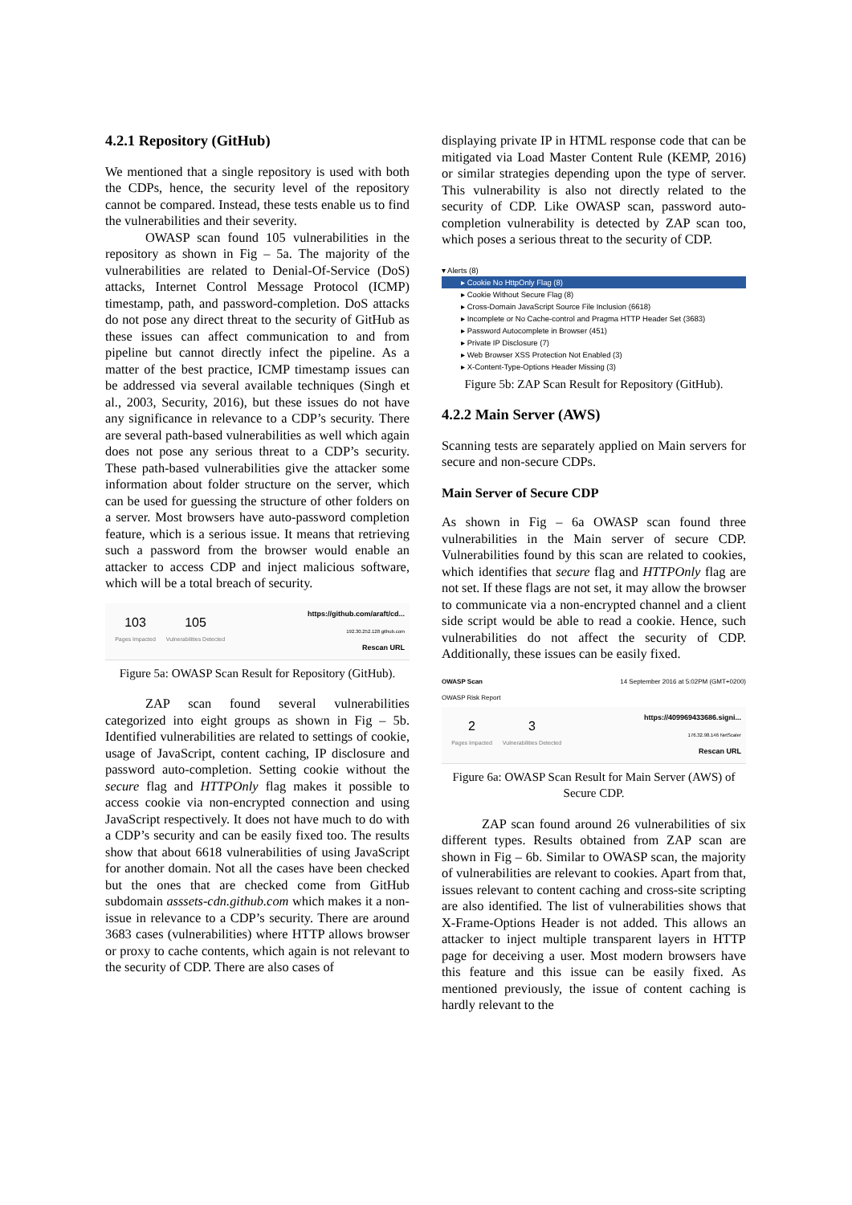4.2.1 Repository (GitHub)
We mentioned that a single repository is used with both the CDPs, hence, the security level of the repository cannot be compared. Instead, these tests enable us to find the vulnerabilities and their severity.
OWASP scan found 105 vulnerabilities in the repository as shown in Fig – 5a. The majority of the vulnerabilities are related to Denial-Of-Service (DoS) attacks, Internet Control Message Protocol (ICMP) timestamp, path, and password-completion. DoS attacks do not pose any direct threat to the security of GitHub as these issues can affect communication to and from pipeline but cannot directly infect the pipeline. As a matter of the best practice, ICMP timestamp issues can be addressed via several available techniques (Singh et al., 2003, Security, 2016), but these issues do not have any significance in relevance to a CDP’s security. There are several path-based vulnerabilities as well which again does not pose any serious threat to a CDP’s security. These path-based vulnerabilities give the attacker some information about folder structure on the server, which can be used for guessing the structure of other folders on a server. Most browsers have auto-password completion feature, which is a serious issue. It means that retrieving such a password from the browser would enable an attacker to access CDP and inject malicious software, which will be a total breach of security.
103
Pages Impacted
105
Vulnerabilities Detected
https://github.com/araft/cd...
192.30.252.128 github.com
Rescan URL
Figure 5a: OWASP Scan Result for Repository (GitHub).
ZAP scan found several vulnerabilities categorized into eight groups as shown in Fig – 5b. Identified vulnerabilities are related to settings of cookie, usage of JavaScript, content caching, IP disclosure and password auto-completion. Setting cookie without the secure flag and HTTPOnly flag makes it possible to access cookie via non-encrypted connection and using JavaScript respectively. It does not have much to do with a CDP’s security and can be easily fixed too. The results show that about 6618 vulnerabilities of using JavaScript for another domain. Not all the cases have been checked but the ones that are checked come from GitHub subdomain asssets-cdn.github.com which makes it a non-issue in relevance to a CDP’s security. There are around 3683 cases (vulnerabilities) where HTTP allows browser or proxy to cache contents, which again is not relevant to the security of CDP. There are also cases of
displaying private IP in HTML response code that can be mitigated via Load Master Content Rule (KEMP, 2016) or similar strategies depending upon the type of server. This vulnerability is also not directly related to the security of CDP. Like OWASP scan, password auto-completion vulnerability is detected by ZAP scan too, which poses a serious threat to the security of CDP.
▾ Alerts (8)
▸ Cookie No HttpOnly Flag (8)
▸ Cookie Without Secure Flag (8)
▸ Cross-Domain JavaScript Source File Inclusion (6618)
▸ Incomplete or No Cache-control and Pragma HTTP Header Set (3683)
▸ Password Autocomplete in Browser (451)
▸ Private IP Disclosure (7)
▸ Web Browser XSS Protection Not Enabled (3)
▸ X-Content-Type-Options Header Missing (3)
Figure 5b: ZAP Scan Result for Repository (GitHub).
4.2.2 Main Server (AWS)
Scanning tests are separately applied on Main servers for secure and non-secure CDPs.
Main Server of Secure CDP
As shown in Fig – 6a OWASP scan found three vulnerabilities in the Main server of secure CDP. Vulnerabilities found by this scan are related to cookies, which identifies that secure flag and HTTPOnly flag are not set. If these flags are not set, it may allow the browser to communicate via a non-encrypted channel and a client side script would be able to read a cookie. Hence, such vulnerabilities do not affect the security of CDP. Additionally, these issues can be easily fixed.
OWASP Scan
OWASP Risk Report 14 September 2016 at 5:02PM (GMT+0200)
2
Pages Impacted
3
Vulnerabilities Detected
https://409969433686.signi...
176.32.98.146 NetScaler
Rescan URL
Figure 6a: OWASP Scan Result for Main Server (AWS) of Secure CDP.
ZAP scan found around 26 vulnerabilities of six different types. Results obtained from ZAP scan are shown in Fig – 6b. Similar to OWASP scan, the majority of vulnerabilities are relevant to cookies. Apart from that, issues relevant to content caching and cross-site scripting are also identified. The list of vulnerabilities shows that X-Frame-Options Header is not added. This allows an attacker to inject multiple transparent layers in HTTP page for deceiving a user. Most modern browsers have this feature and this issue can be easily fixed. As mentioned previously, the issue of content caching is hardly relevant to the